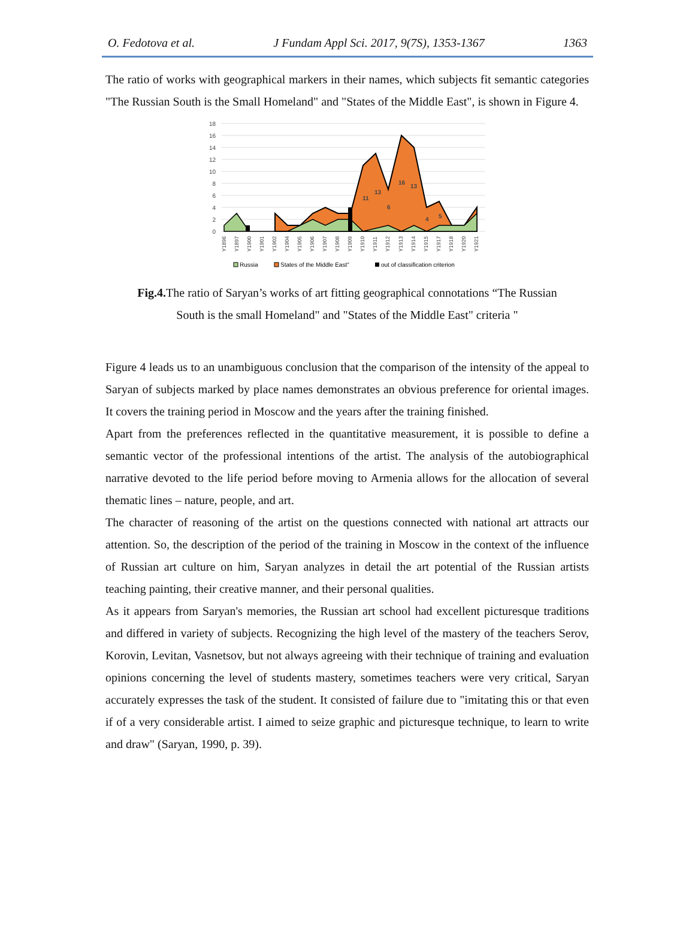O. Fedotova et al. J Fundam Appl Sci. 2017, 9(7S), 1353-1367 1363
The ratio of works with geographical markers in their names, which subjects fit semantic categories "The Russian South is the Small Homeland" and "States of the Middle East", is shown in Figure 4.
18
16
14
12
10
8
6
4
2
0
11
13
6
16
13
4
5
Y1896
Y1897
Y1900
Y1901
Y1902
Y1904
Y1905
Y1906
Y1907
Y1908
Y1909
Y1910
Y1911
Y1912
Y1913
Y1914
Y1915
Y1917
Y1918
Y1920
Y1921
Russia
States of the Middle East"
out of classification criterion
Fig.4. The ratio of Saryan’s works of art fitting geographical connotations “The Russian
South is the small Homeland" and "States of the Middle East" criteria "
Figure 4 leads us to an unambiguous conclusion that the comparison of the intensity of the appeal to Saryan of subjects marked by place names demonstrates an obvious preference for oriental images. It covers the training period in Moscow and the years after the training finished.
Apart from the preferences reflected in the quantitative measurement, it is possible to define a semantic vector of the professional intentions of the artist. The analysis of the autobiographical narrative devoted to the life period before moving to Armenia allows for the allocation of several thematic lines – nature, people, and art.
The character of reasoning of the artist on the questions connected with national art attracts our attention. So, the description of the period of the training in Moscow in the context of the influence of Russian art culture on him, Saryan analyzes in detail the art potential of the Russian artists teaching painting, their creative manner, and their personal qualities.
As it appears from Saryan's memories, the Russian art school had excellent picturesque traditions and differed in variety of subjects. Recognizing the high level of the mastery of the teachers Serov, Korovin, Levitan, Vasnetsov, but not always agreeing with their technique of training and evaluation opinions concerning the level of students mastery, sometimes teachers were very critical, Saryan accurately expresses the task of the student. It consisted of failure due to "imitating this or that even if of a very considerable artist. I aimed to seize graphic and picturesque technique, to learn to write and draw" (Saryan, 1990, p. 39).